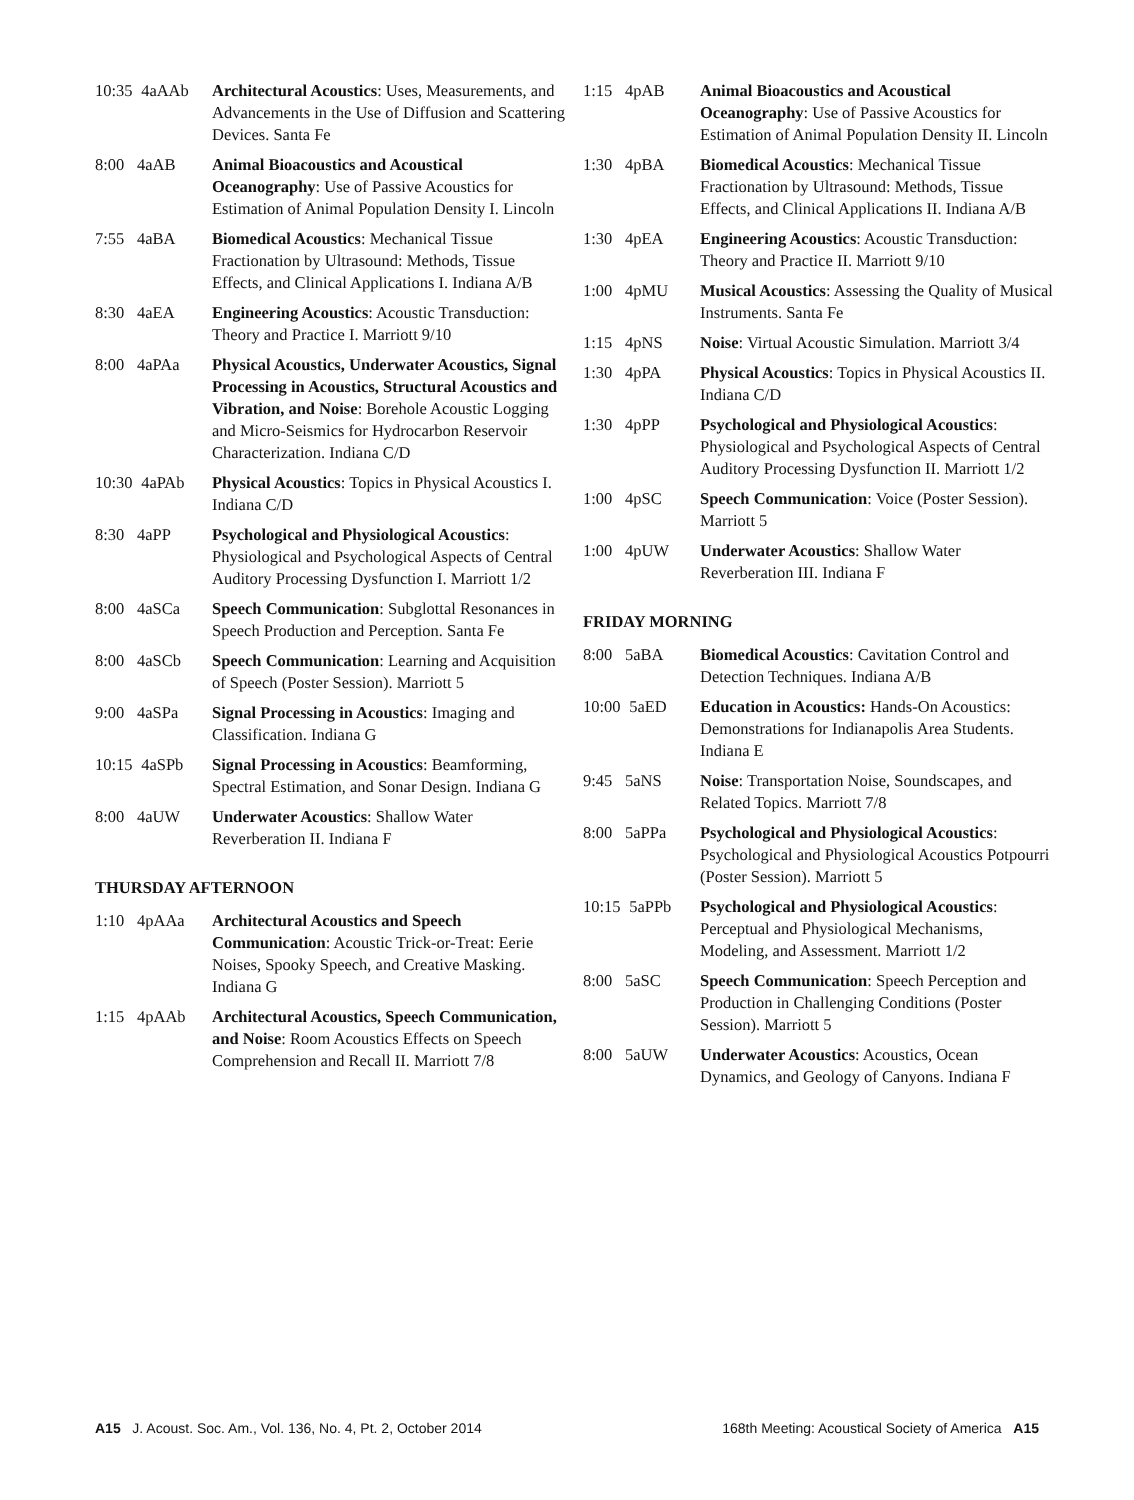10:35 4aAAb Architectural Acoustics: Uses, Measurements, and Advancements in the Use of Diffusion and Scattering Devices. Santa Fe
8:00 4aAB Animal Bioacoustics and Acoustical Oceanography: Use of Passive Acoustics for Estimation of Animal Population Density I. Lincoln
7:55 4aBA Biomedical Acoustics: Mechanical Tissue Fractionation by Ultrasound: Methods, Tissue Effects, and Clinical Applications I. Indiana A/B
8:30 4aEA Engineering Acoustics: Acoustic Transduction: Theory and Practice I. Marriott 9/10
8:00 4aPAa Physical Acoustics, Underwater Acoustics, Signal Processing in Acoustics, Structural Acoustics and Vibration, and Noise: Borehole Acoustic Logging and Micro-Seismics for Hydrocarbon Reservoir Characterization. Indiana C/D
10:30 4aPAb Physical Acoustics: Topics in Physical Acoustics I. Indiana C/D
8:30 4aPP Psychological and Physiological Acoustics: Physiological and Psychological Aspects of Central Auditory Processing Dysfunction I. Marriott 1/2
8:00 4aSCa Speech Communication: Subglottal Resonances in Speech Production and Perception. Santa Fe
8:00 4aSCb Speech Communication: Learning and Acquisition of Speech (Poster Session). Marriott 5
9:00 4aSPa Signal Processing in Acoustics: Imaging and Classification. Indiana G
10:15 4aSPb Signal Processing in Acoustics: Beamforming, Spectral Estimation, and Sonar Design. Indiana G
8:00 4aUW Underwater Acoustics: Shallow Water Reverberation II. Indiana F
THURSDAY AFTERNOON
1:10 4pAAa Architectural Acoustics and Speech Communication: Acoustic Trick-or-Treat: Eerie Noises, Spooky Speech, and Creative Masking. Indiana G
1:15 4pAAb Architectural Acoustics, Speech Communication, and Noise: Room Acoustics Effects on Speech Comprehension and Recall II. Marriott 7/8
1:15 4pAB Animal Bioacoustics and Acoustical Oceanography: Use of Passive Acoustics for Estimation of Animal Population Density II. Lincoln
1:30 4pBA Biomedical Acoustics: Mechanical Tissue Fractionation by Ultrasound: Methods, Tissue Effects, and Clinical Applications II. Indiana A/B
1:30 4pEA Engineering Acoustics: Acoustic Transduction: Theory and Practice II. Marriott 9/10
1:00 4pMU Musical Acoustics: Assessing the Quality of Musical Instruments. Santa Fe
1:15 4pNS Noise: Virtual Acoustic Simulation. Marriott 3/4
1:30 4pPA Physical Acoustics: Topics in Physical Acoustics II. Indiana C/D
1:30 4pPP Psychological and Physiological Acoustics: Physiological and Psychological Aspects of Central Auditory Processing Dysfunction II. Marriott 1/2
1:00 4pSC Speech Communication: Voice (Poster Session). Marriott 5
1:00 4pUW Underwater Acoustics: Shallow Water Reverberation III. Indiana F
FRIDAY MORNING
8:00 5aBA Biomedical Acoustics: Cavitation Control and Detection Techniques. Indiana A/B
10:00 5aED Education in Acoustics: Hands-On Acoustics: Demonstrations for Indianapolis Area Students. Indiana E
9:45 5aNS Noise: Transportation Noise, Soundscapes, and Related Topics. Marriott 7/8
8:00 5aPPa Psychological and Physiological Acoustics: Psychological and Physiological Acoustics Potpourri (Poster Session). Marriott 5
10:15 5aPPb Psychological and Physiological Acoustics: Perceptual and Physiological Mechanisms, Modeling, and Assessment. Marriott 1/2
8:00 5aSC Speech Communication: Speech Perception and Production in Challenging Conditions (Poster Session). Marriott 5
8:00 5aUW Underwater Acoustics: Acoustics, Ocean Dynamics, and Geology of Canyons. Indiana F
A15 J. Acoust. Soc. Am., Vol. 136, No. 4, Pt. 2, October 2014 168th Meeting: Acoustical Society of America A15